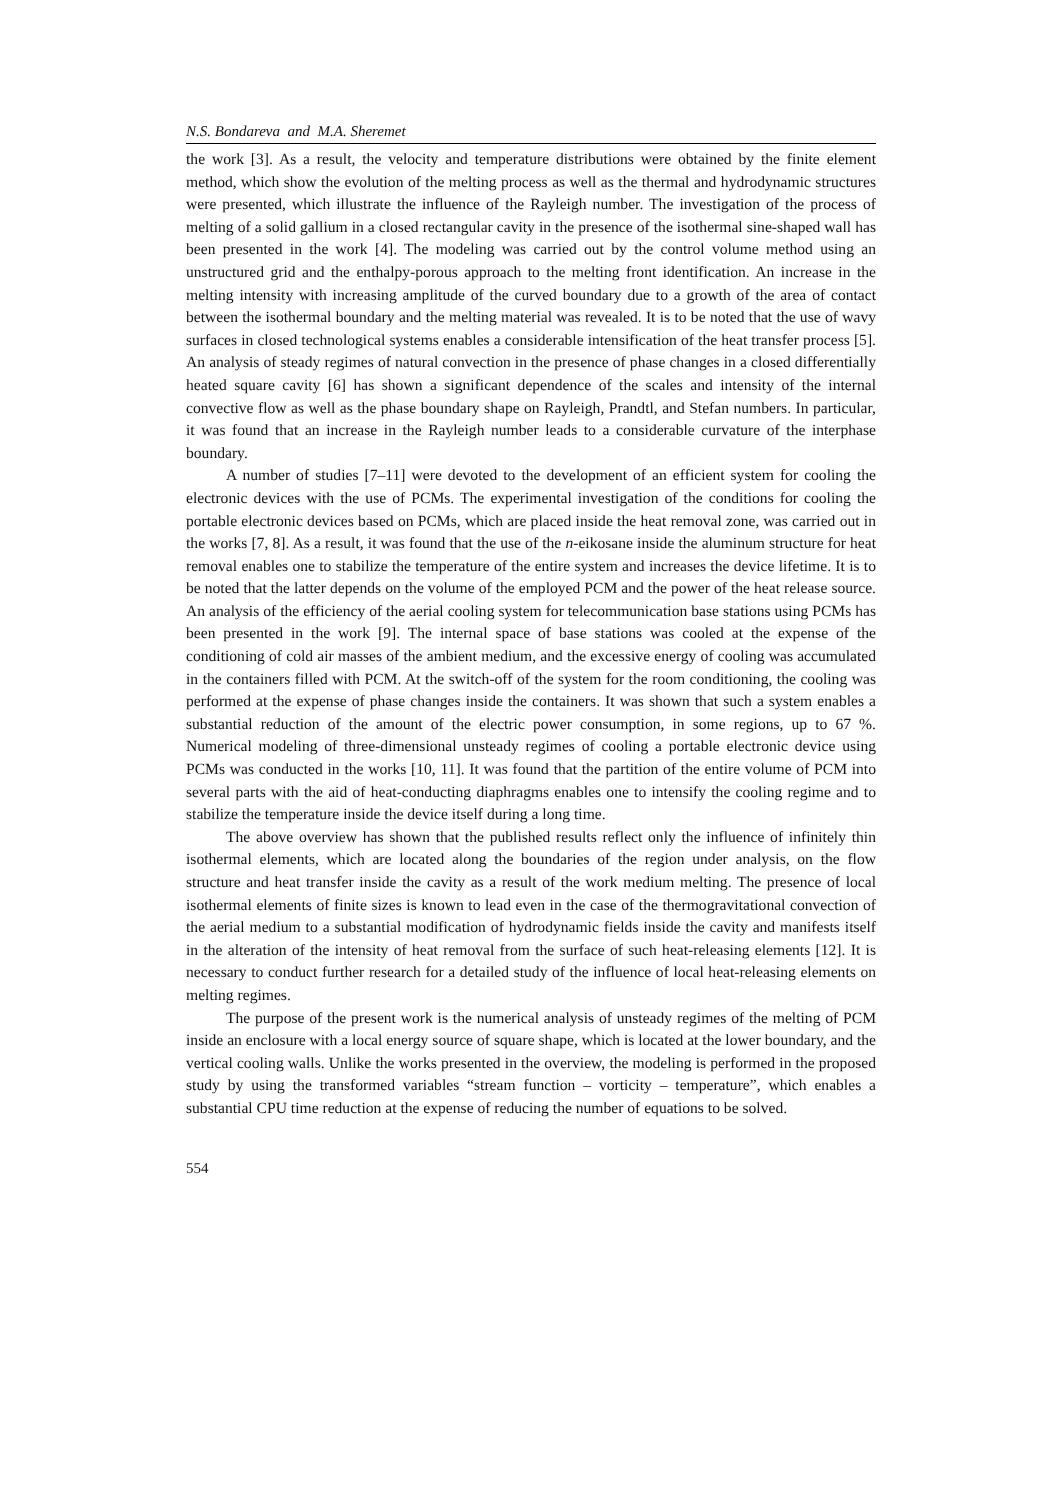N.S. Bondareva and M.A. Sheremet
the work [3]. As a result, the velocity and temperature distributions were obtained by the finite element method, which show the evolution of the melting process as well as the thermal and hydrodynamic structures were presented, which illustrate the influence of the Rayleigh number. The investigation of the process of melting of a solid gallium in a closed rectangular cavity in the presence of the isothermal sine-shaped wall has been presented in the work [4]. The modeling was carried out by the control volume method using an unstructured grid and the enthalpy-porous approach to the melting front identification. An increase in the melting intensity with increasing amplitude of the curved boundary due to a growth of the area of contact between the isothermal boundary and the melting material was revealed. It is to be noted that the use of wavy surfaces in closed technological systems enables a considerable intensification of the heat transfer process [5]. An analysis of steady regimes of natural convection in the presence of phase changes in a closed differentially heated square cavity [6] has shown a significant dependence of the scales and intensity of the internal convective flow as well as the phase boundary shape on Rayleigh, Prandtl, and Stefan numbers. In particular, it was found that an increase in the Rayleigh number leads to a considerable curvature of the interphase boundary.
A number of studies [7–11] were devoted to the development of an efficient system for cooling the electronic devices with the use of PCMs. The experimental investigation of the conditions for cooling the portable electronic devices based on PCMs, which are placed inside the heat removal zone, was carried out in the works [7, 8]. As a result, it was found that the use of the n-eikosane inside the aluminum structure for heat removal enables one to stabilize the temperature of the entire system and increases the device lifetime. It is to be noted that the latter depends on the volume of the employed PCM and the power of the heat release source. An analysis of the efficiency of the aerial cooling system for telecommunication base stations using PCMs has been presented in the work [9]. The internal space of base stations was cooled at the expense of the conditioning of cold air masses of the ambient medium, and the excessive energy of cooling was accumulated in the containers filled with PCM. At the switch-off of the system for the room conditioning, the cooling was performed at the expense of phase changes inside the containers. It was shown that such a system enables a substantial reduction of the amount of the electric power consumption, in some regions, up to 67 %. Numerical modeling of three-dimensional unsteady regimes of cooling a portable electronic device using PCMs was conducted in the works [10, 11]. It was found that the partition of the entire volume of PCM into several parts with the aid of heat-conducting diaphragms enables one to intensify the cooling regime and to stabilize the temperature inside the device itself during a long time.
The above overview has shown that the published results reflect only the influence of infinitely thin isothermal elements, which are located along the boundaries of the region under analysis, on the flow structure and heat transfer inside the cavity as a result of the work medium melting. The presence of local isothermal elements of finite sizes is known to lead even in the case of the thermogravitational convection of the aerial medium to a substantial modification of hydrodynamic fields inside the cavity and manifests itself in the alteration of the intensity of heat removal from the surface of such heat-releasing elements [12]. It is necessary to conduct further research for a detailed study of the influence of local heat-releasing elements on melting regimes.
The purpose of the present work is the numerical analysis of unsteady regimes of the melting of PCM inside an enclosure with a local energy source of square shape, which is located at the lower boundary, and the vertical cooling walls. Unlike the works presented in the overview, the modeling is performed in the proposed study by using the transformed variables “stream function – vorticity – temperature”, which enables a substantial CPU time reduction at the expense of reducing the number of equations to be solved.
554